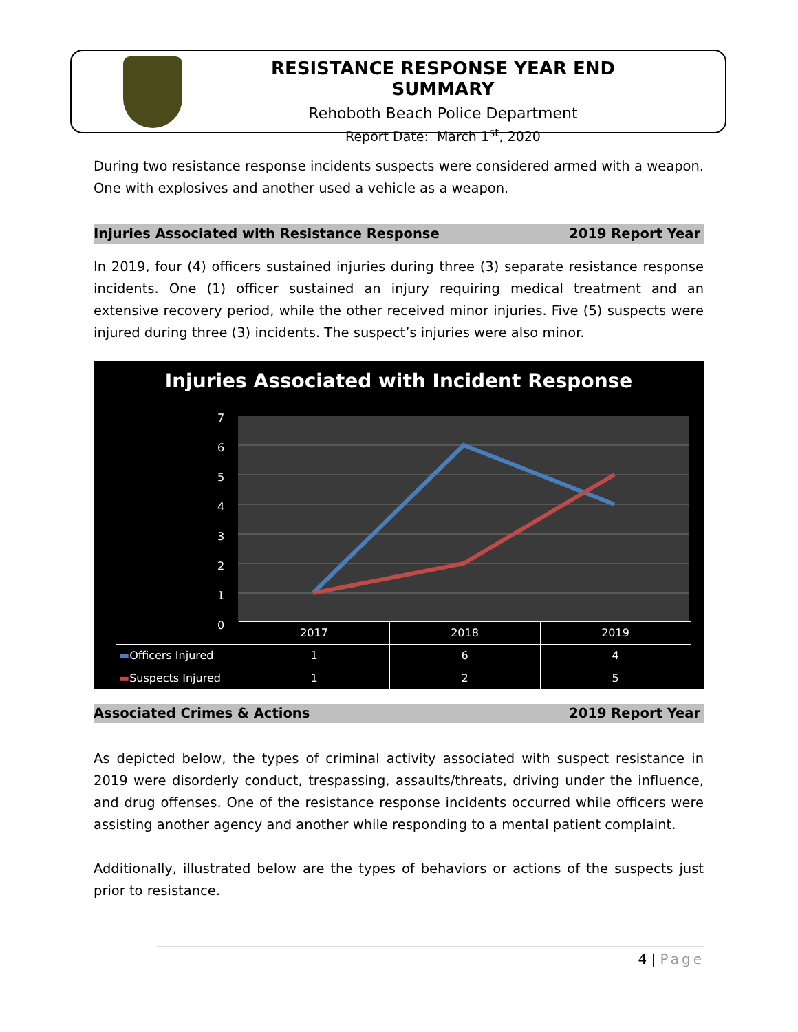RESISTANCE RESPONSE YEAR END SUMMARY
Rehoboth Beach Police Department
Report Date: March 1<sup>st</sup>, 2020
During two resistance response incidents suspects were considered armed with a weapon. One with explosives and another used a vehicle as a weapon.
Injuries Associated with Resistance Response 2019 Report Year
In 2019, four (4) officers sustained injuries during three (3) separate resistance response incidents. One (1) officer sustained an injury requiring medical treatment and an extensive recovery period, while the other received minor injuries. Five (5) suspects were injured during three (3) incidents. The suspect’s injuries were also minor.
Injuries Associated with Incident Response
7
6
5
4
3
2
1
0
| | 2017 | 2018 | 2019 |
| --- | --- | --- | --- |
| ▬ Officers Injured | 1 | 6 | 4 |
| ▬ Suspects Injured | 1 | 2 | 5 |
Associated Crimes & Actions 2019 Report Year
As depicted below, the types of criminal activity associated with suspect resistance in 2019 were disorderly conduct, trespassing, assaults/threats, driving under the influence, and drug offenses. One of the resistance response incidents occurred while officers were assisting another agency and another while responding to a mental patient complaint.
Additionally, illustrated below are the types of behaviors or actions of the suspects just prior to resistance.
4 | Page